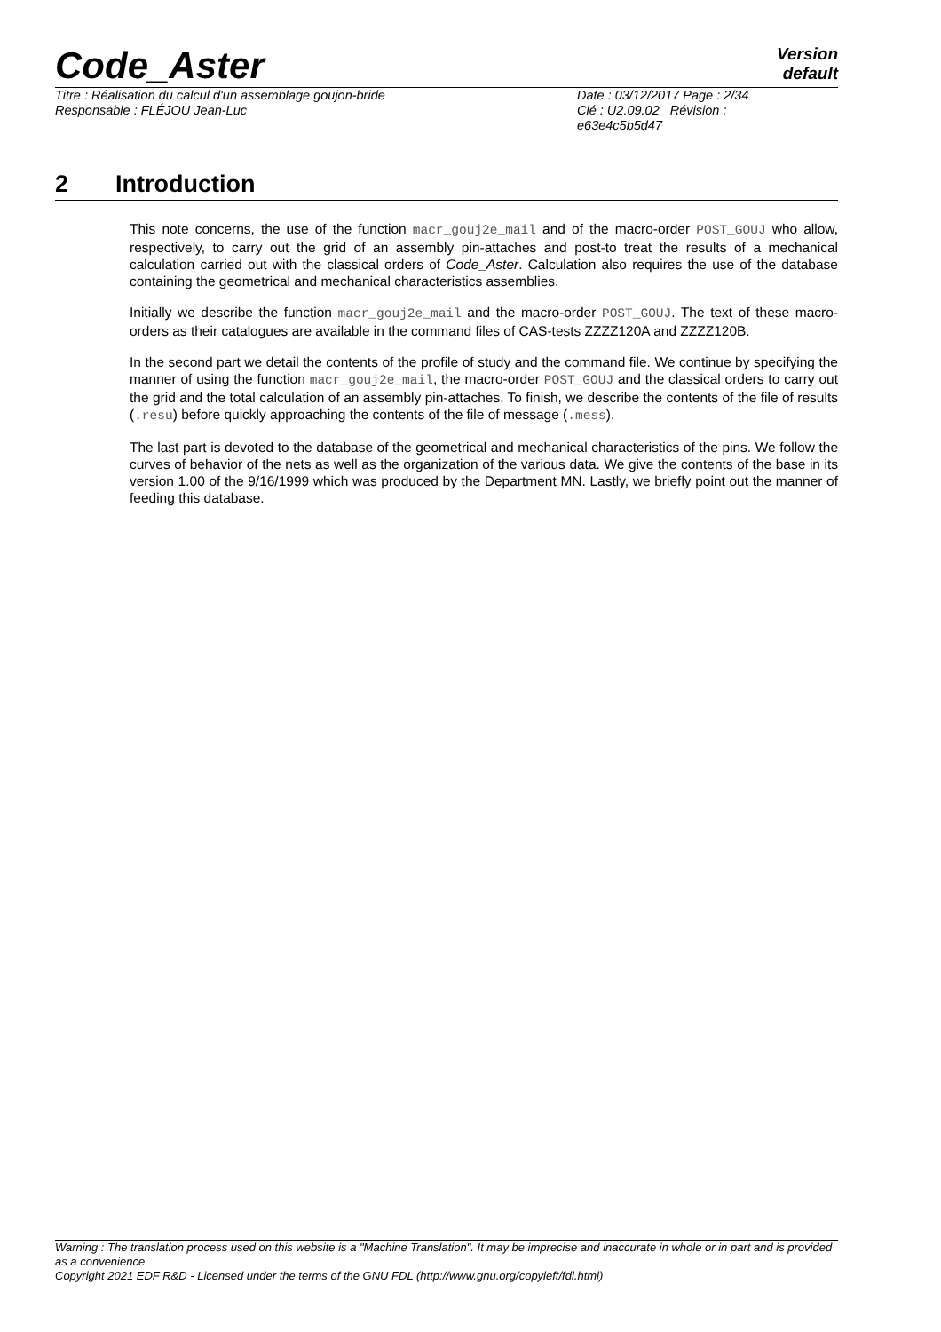Code_Aster
Version
default
Titre : Réalisation du calcul d'un assemblage goujon-bride
Responsable : FLÉJOU Jean-Luc
Date : 03/12/2017 Page : 2/34
Clé : U2.09.02 Révision :
e63e4c5b5d47
2 Introduction
This note concerns, the use of the function macr_gouj2e_mail and of the macro-order POST_GOUJ who allow, respectively, to carry out the grid of an assembly pin-attaches and post-to treat the results of a mechanical calculation carried out with the classical orders of Code_Aster. Calculation also requires the use of the database containing the geometrical and mechanical characteristics assemblies.
Initially we describe the function macr_gouj2e_mail and the macro-order POST_GOUJ. The text of these macro-orders as their catalogues are available in the command files of CAS-tests ZZZZ120A and ZZZZ120B.
In the second part we detail the contents of the profile of study and the command file. We continue by specifying the manner of using the function macr_gouj2e_mail, the macro-order POST_GOUJ and the classical orders to carry out the grid and the total calculation of an assembly pin-attaches. To finish, we describe the contents of the file of results (.resu) before quickly approaching the contents of the file of message (.mess).
The last part is devoted to the database of the geometrical and mechanical characteristics of the pins. We follow the curves of behavior of the nets as well as the organization of the various data. We give the contents of the base in its version 1.00 of the 9/16/1999 which was produced by the Department MN. Lastly, we briefly point out the manner of feeding this database.
Warning : The translation process used on this website is a "Machine Translation". It may be imprecise and inaccurate in whole or in part and is provided as a convenience.
Copyright 2021 EDF R&D - Licensed under the terms of the GNU FDL (http://www.gnu.org/copyleft/fdl.html)